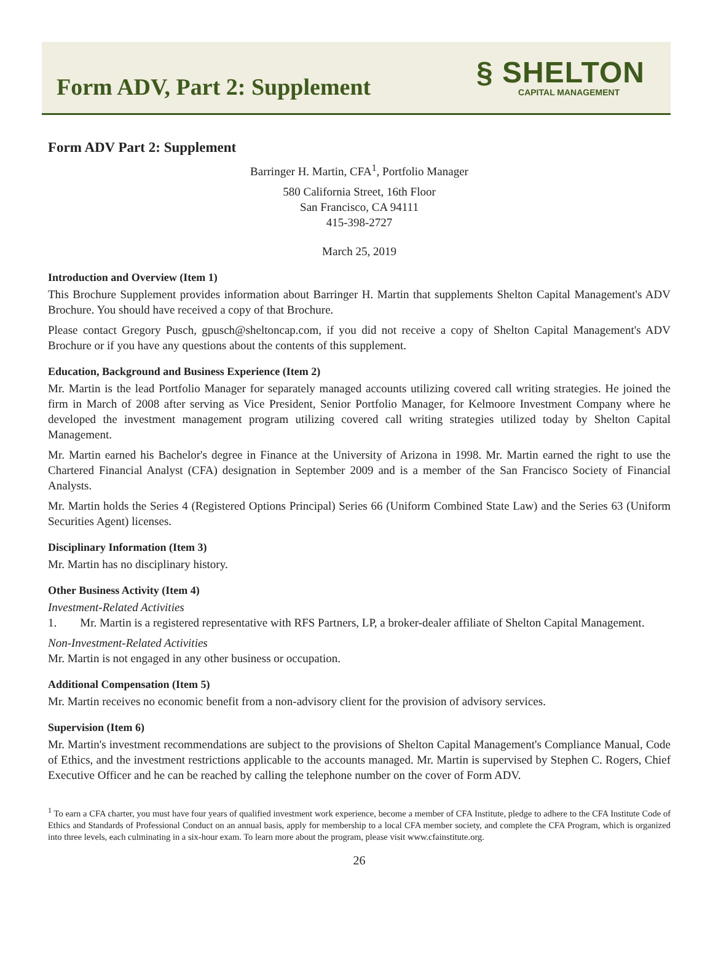Form ADV, Part 2: Supplement
§ SHELTON
CAPITAL MANAGEMENT
Form ADV Part 2: Supplement
Barringer H. Martin, CFA<sup>1</sup>, Portfolio Manager
580 California Street, 16th Floor
San Francisco, CA 94111
415-398-2727
March 25, 2019
Introduction and Overview (Item 1)
This Brochure Supplement provides information about Barringer H. Martin that supplements Shelton Capital Management's ADV Brochure. You should have received a copy of that Brochure.
Please contact Gregory Pusch, gpusch@sheltoncap.com, if you did not receive a copy of Shelton Capital Management's ADV Brochure or if you have any questions about the contents of this supplement.
Education, Background and Business Experience (Item 2)
Mr. Martin is the lead Portfolio Manager for separately managed accounts utilizing covered call writing strategies. He joined the firm in March of 2008 after serving as Vice President, Senior Portfolio Manager, for Kelmoore Investment Company where he developed the investment management program utilizing covered call writing strategies utilized today by Shelton Capital Management.
Mr. Martin earned his Bachelor's degree in Finance at the University of Arizona in 1998. Mr. Martin earned the right to use the Chartered Financial Analyst (CFA) designation in September 2009 and is a member of the San Francisco Society of Financial Analysts.
Mr. Martin holds the Series 4 (Registered Options Principal) Series 66 (Uniform Combined State Law) and the Series 63 (Uniform Securities Agent) licenses.
Disciplinary Information (Item 3)
Mr. Martin has no disciplinary history.
Other Business Activity (Item 4)
Investment-Related Activities
1. Mr. Martin is a registered representative with RFS Partners, LP, a broker-dealer affiliate of Shelton Capital Management.
Non-Investment-Related Activities
Mr. Martin is not engaged in any other business or occupation.
Additional Compensation (Item 5)
Mr. Martin receives no economic benefit from a non-advisory client for the provision of advisory services.
Supervision (Item 6)
Mr. Martin's investment recommendations are subject to the provisions of Shelton Capital Management's Compliance Manual, Code of Ethics, and the investment restrictions applicable to the accounts managed. Mr. Martin is supervised by Stephen C. Rogers, Chief Executive Officer and he can be reached by calling the telephone number on the cover of Form ADV.
<sup>1</sup> To earn a CFA charter, you must have four years of qualified investment work experience, become a member of CFA Institute, pledge to adhere to the CFA Institute Code of Ethics and Standards of Professional Conduct on an annual basis, apply for membership to a local CFA member society, and complete the CFA Program, which is organized into three levels, each culminating in a six-hour exam. To learn more about the program, please visit www.cfainstitute.org.
26